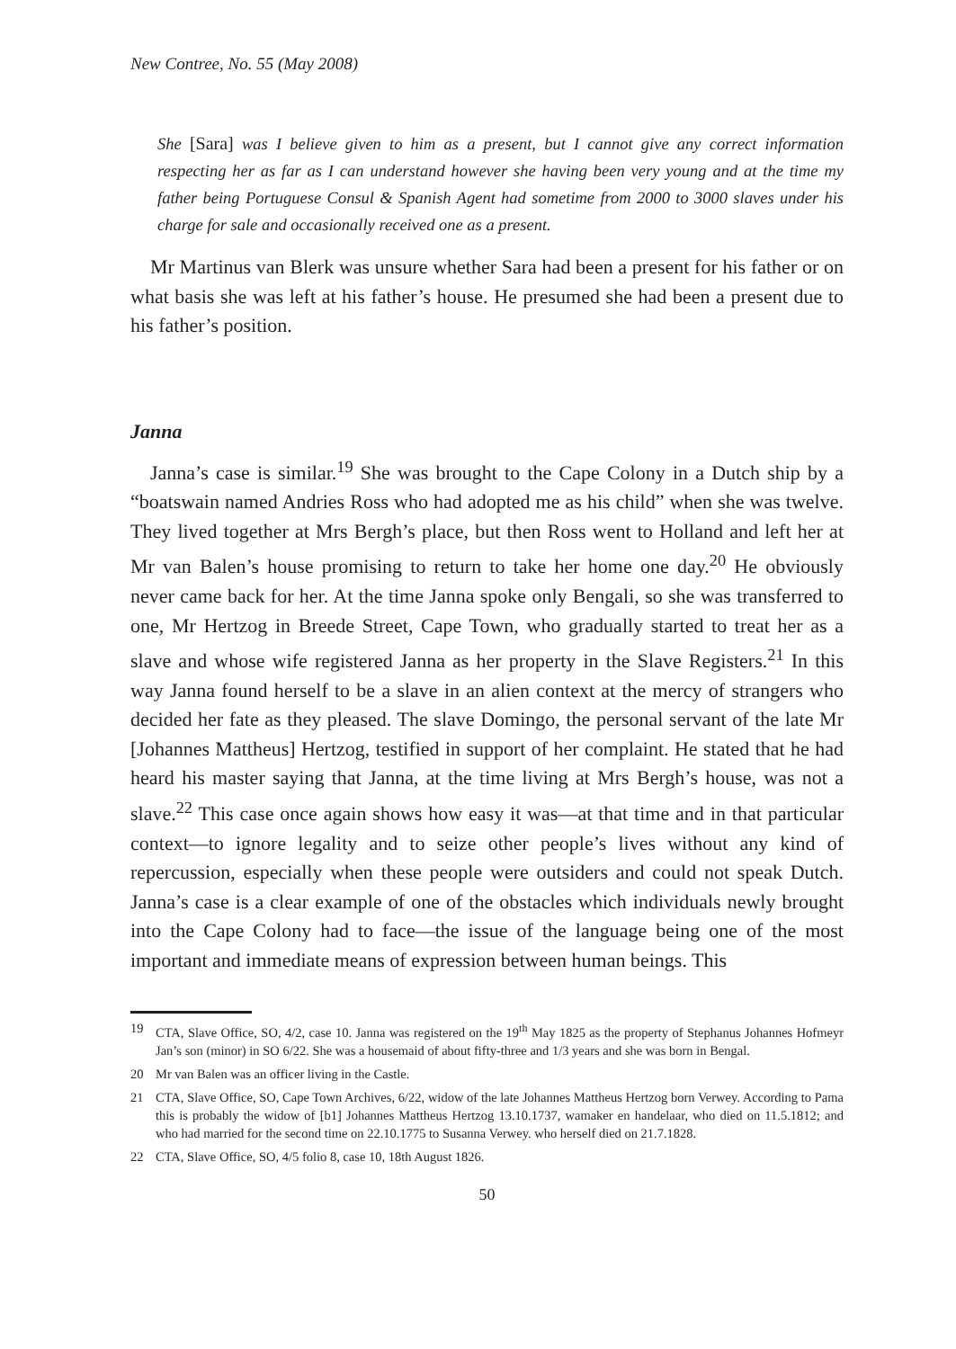New Contree, No. 55 (May 2008)
She [Sara] was I believe given to him as a present, but I cannot give any correct information respecting her as far as I can understand however she having been very young and at the time my father being Portuguese Consul & Spanish Agent had sometime from 2000 to 3000 slaves under his charge for sale and occasionally received one as a present.
Mr Martinus van Blerk was unsure whether Sara had been a present for his father or on what basis she was left at his father’s house. He presumed she had been a present due to his father’s position.
Janna
Janna’s case is similar.<sup>19</sup> She was brought to the Cape Colony in a Dutch ship by a “boatswain named Andries Ross who had adopted me as his child” when she was twelve. They lived together at Mrs Bergh’s place, but then Ross went to Holland and left her at Mr van Balen’s house promising to return to take her home one day.<sup>20</sup> He obviously never came back for her. At the time Janna spoke only Bengali, so she was transferred to one, Mr Hertzog in Breede Street, Cape Town, who gradually started to treat her as a slave and whose wife registered Janna as her property in the Slave Registers.<sup>21</sup> In this way Janna found herself to be a slave in an alien context at the mercy of strangers who decided her fate as they pleased. The slave Domingo, the personal servant of the late Mr [Johannes Mattheus] Hertzog, testified in support of her complaint. He stated that he had heard his master saying that Janna, at the time living at Mrs Bergh’s house, was not a slave.<sup>22</sup> This case once again shows how easy it was—at that time and in that particular context—to ignore legality and to seize other people’s lives without any kind of repercussion, especially when these people were outsiders and could not speak Dutch. Janna’s case is a clear example of one of the obstacles which individuals newly brought into the Cape Colony had to face—the issue of the language being one of the most important and immediate means of expression between human beings. This
19 CTA, Slave Office, SO, 4/2, case 10. Janna was registered on the 19<sup>th</sup> May 1825 as the property of Stephanus Johannes Hofmeyr Jan’s son (minor) in SO 6/22. She was a housemaid of about fifty-three and 1/3 years and she was born in Bengal.
20 Mr van Balen was an officer living in the Castle.
21 CTA, Slave Office, SO, Cape Town Archives, 6/22, widow of the late Johannes Mattheus Hertzog born Verwey. According to Pama this is probably the widow of [b1] Johannes Mattheus Hertzog 13.10.1737, wamaker en handelaar, who died on 11.5.1812; and who had married for the second time on 22.10.1775 to Susanna Verwey. who herself died on 21.7.1828.
22 CTA, Slave Office, SO, 4/5 folio 8, case 10, 18th August 1826.
50